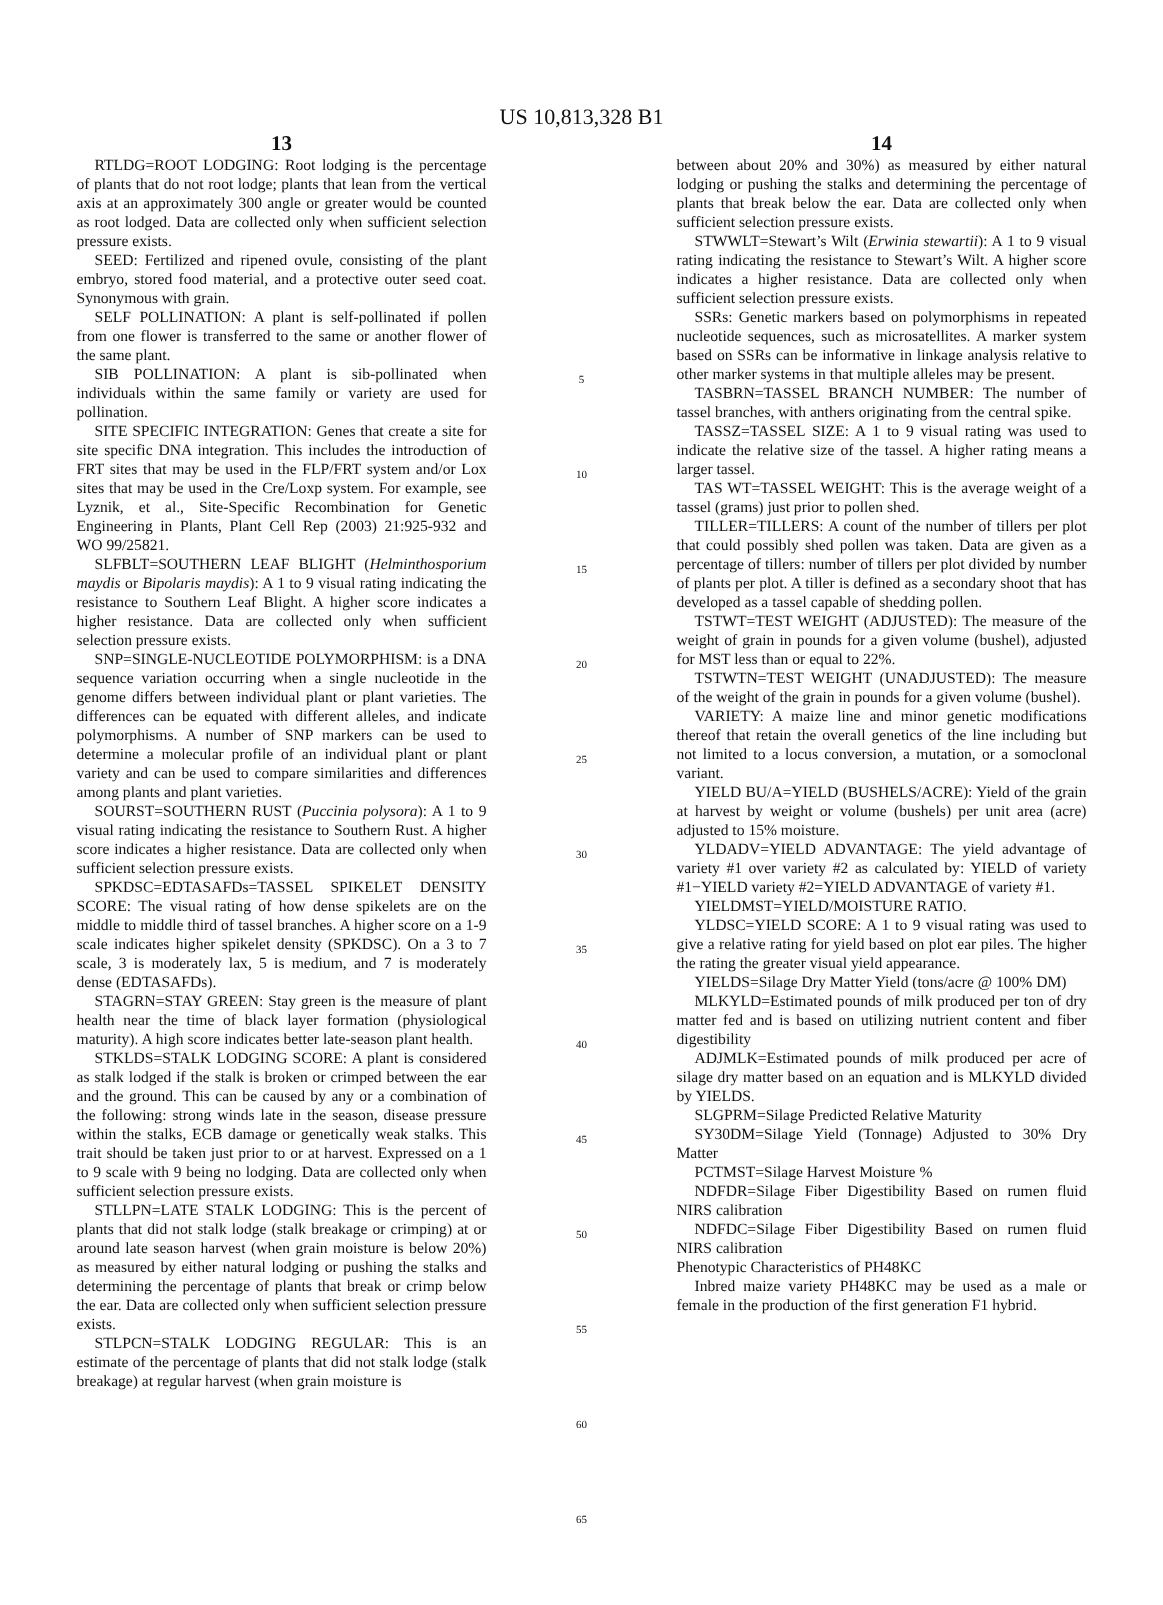US 10,813,328 B1
13
RTLDG=ROOT LODGING: Root lodging is the percentage of plants that do not root lodge; plants that lean from the vertical axis at an approximately 300 angle or greater would be counted as root lodged. Data are collected only when sufficient selection pressure exists.
SEED: Fertilized and ripened ovule, consisting of the plant embryo, stored food material, and a protective outer seed coat. Synonymous with grain.
SELF POLLINATION: A plant is self-pollinated if pollen from one flower is transferred to the same or another flower of the same plant.
SIB POLLINATION: A plant is sib-pollinated when individuals within the same family or variety are used for pollination.
SITE SPECIFIC INTEGRATION: Genes that create a site for site specific DNA integration. This includes the introduction of FRT sites that may be used in the FLP/FRT system and/or Lox sites that may be used in the Cre/Loxp system. For example, see Lyznik, et al., Site-Specific Recombination for Genetic Engineering in Plants, Plant Cell Rep (2003) 21:925-932 and WO 99/25821.
SLFBLT=SOUTHERN LEAF BLIGHT (Helminthosporium maydis or Bipolaris maydis): A 1 to 9 visual rating indicating the resistance to Southern Leaf Blight. A higher score indicates a higher resistance. Data are collected only when sufficient selection pressure exists.
SNP=SINGLE-NUCLEOTIDE POLYMORPHISM: is a DNA sequence variation occurring when a single nucleotide in the genome differs between individual plant or plant varieties. The differences can be equated with different alleles, and indicate polymorphisms. A number of SNP markers can be used to determine a molecular profile of an individual plant or plant variety and can be used to compare similarities and differences among plants and plant varieties.
SOURST=SOUTHERN RUST (Puccinia polysora): A 1 to 9 visual rating indicating the resistance to Southern Rust. A higher score indicates a higher resistance. Data are collected only when sufficient selection pressure exists.
SPKDSC=EDTASAFDs=TASSEL SPIKELET DENSITY SCORE: The visual rating of how dense spikelets are on the middle to middle third of tassel branches. A higher score on a 1-9 scale indicates higher spikelet density (SPKDSC). On a 3 to 7 scale, 3 is moderately lax, 5 is medium, and 7 is moderately dense (EDTASAFDs).
STAGRN=STAY GREEN: Stay green is the measure of plant health near the time of black layer formation (physiological maturity). A high score indicates better late-season plant health.
STKLDS=STALK LODGING SCORE: A plant is considered as stalk lodged if the stalk is broken or crimped between the ear and the ground. This can be caused by any or a combination of the following: strong winds late in the season, disease pressure within the stalks, ECB damage or genetically weak stalks. This trait should be taken just prior to or at harvest. Expressed on a 1 to 9 scale with 9 being no lodging. Data are collected only when sufficient selection pressure exists.
STLLPN=LATE STALK LODGING: This is the percent of plants that did not stalk lodge (stalk breakage or crimping) at or around late season harvest (when grain moisture is below 20%) as measured by either natural lodging or pushing the stalks and determining the percentage of plants that break or crimp below the ear. Data are collected only when sufficient selection pressure exists.
STLPCN=STALK LODGING REGULAR: This is an estimate of the percentage of plants that did not stalk lodge (stalk breakage) at regular harvest (when grain moisture is
5
10
15
20
25
30
35
40
45
50
55
60
65
14
between about 20% and 30%) as measured by either natural lodging or pushing the stalks and determining the percentage of plants that break below the ear. Data are collected only when sufficient selection pressure exists.
STWWLT=Stewart’s Wilt (Erwinia stewartii): A 1 to 9 visual rating indicating the resistance to Stewart’s Wilt. A higher score indicates a higher resistance. Data are collected only when sufficient selection pressure exists.
SSRs: Genetic markers based on polymorphisms in repeated nucleotide sequences, such as microsatellites. A marker system based on SSRs can be informative in linkage analysis relative to other marker systems in that multiple alleles may be present.
TASBRN=TASSEL BRANCH NUMBER: The number of tassel branches, with anthers originating from the central spike.
TASSZ=TASSEL SIZE: A 1 to 9 visual rating was used to indicate the relative size of the tassel. A higher rating means a larger tassel.
TAS WT=TASSEL WEIGHT: This is the average weight of a tassel (grams) just prior to pollen shed.
TILLER=TILLERS: A count of the number of tillers per plot that could possibly shed pollen was taken. Data are given as a percentage of tillers: number of tillers per plot divided by number of plants per plot. A tiller is defined as a secondary shoot that has developed as a tassel capable of shedding pollen.
TSTWT=TEST WEIGHT (ADJUSTED): The measure of the weight of grain in pounds for a given volume (bushel), adjusted for MST less than or equal to 22%.
TSTWTN=TEST WEIGHT (UNADJUSTED): The measure of the weight of the grain in pounds for a given volume (bushel).
VARIETY: A maize line and minor genetic modifications thereof that retain the overall genetics of the line including but not limited to a locus conversion, a mutation, or a somoclonal variant.
YIELD BU/A=YIELD (BUSHELS/ACRE): Yield of the grain at harvest by weight or volume (bushels) per unit area (acre) adjusted to 15% moisture.
YLDADV=YIELD ADVANTAGE: The yield advantage of variety #1 over variety #2 as calculated by: YIELD of variety #1−YIELD variety #2=YIELD ADVANTAGE of variety #1.
YIELDMST=YIELD/MOISTURE RATIO.
YLDSC=YIELD SCORE: A 1 to 9 visual rating was used to give a relative rating for yield based on plot ear piles. The higher the rating the greater visual yield appearance.
YIELDS=Silage Dry Matter Yield (tons/acre @ 100% DM)
MLKYLD=Estimated pounds of milk produced per ton of dry matter fed and is based on utilizing nutrient content and fiber digestibility
ADJMLK=Estimated pounds of milk produced per acre of silage dry matter based on an equation and is MLKYLD divided by YIELDS.
SLGPRM=Silage Predicted Relative Maturity
SY30DM=Silage Yield (Tonnage) Adjusted to 30% Dry Matter
PCTMST=Silage Harvest Moisture %
NDFDR=Silage Fiber Digestibility Based on rumen fluid NIRS calibration
NDFDC=Silage Fiber Digestibility Based on rumen fluid NIRS calibration
Phenotypic Characteristics of PH48KC
Inbred maize variety PH48KC may be used as a male or female in the production of the first generation F1 hybrid.